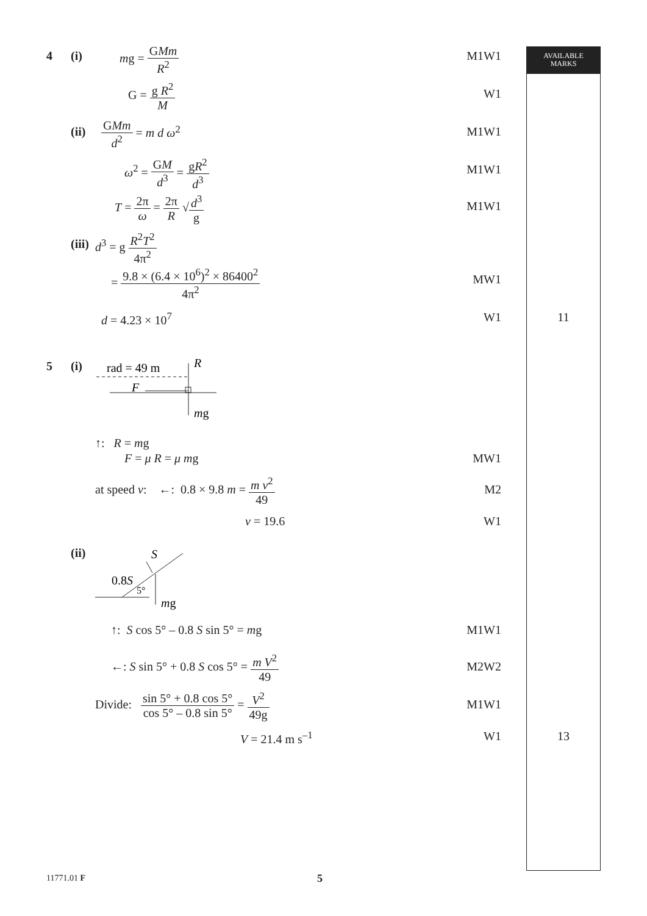AVAILABLE
MARKS
4 (i) mg = GMm R<sup>2</sup>
M1W1
G = g R<sup>2</sup> M
W1
(ii) GMm d<sup>2</sup> = m d ω<sup>2</sup>
M1W1
ω<sup>2</sup> = GM d<sup>3</sup> = gR<sup>2</sup> d<sup>3</sup>
M1W1
T = 2π ω = 2π R √d<sup>3</sup> g
M1W1
(iii) d<sup>3</sup> = g R<sup>2</sup>T<sup>2</sup> 4π<sup>2</sup>
= 9.8 × (6.4 × 10<sup>6</sup>)<sup>2</sup> × 86400<sup>2</sup> 4π<sup>2</sup>
MW1
d = 4.23 × 10<sup>7</sup> W1 11
5 (i)
rad = 49 m
F
R
mg
↑: R = mg
F = μ R = μ mg MW1
at speed v: ←: 0.8 × 9.8 m = m v<sup>2</sup> 49
M2
v = 19.6 W1
(ii)
S
0.8S
5°
mg
↑: S cos 5° – 0.8 S sin 5° = mg M1W1
←: S sin 5° + 0.8 S cos 5° = m V<sup>2</sup> 49
M2W2
Divide: sin 5° + 0.8 cos 5° cos 5° – 0.8 sin 5° = V<sup>2</sup> 49g
M1W1
V = 21.4 m s<sup>–1</sup> W1 13
11771.01 F 5